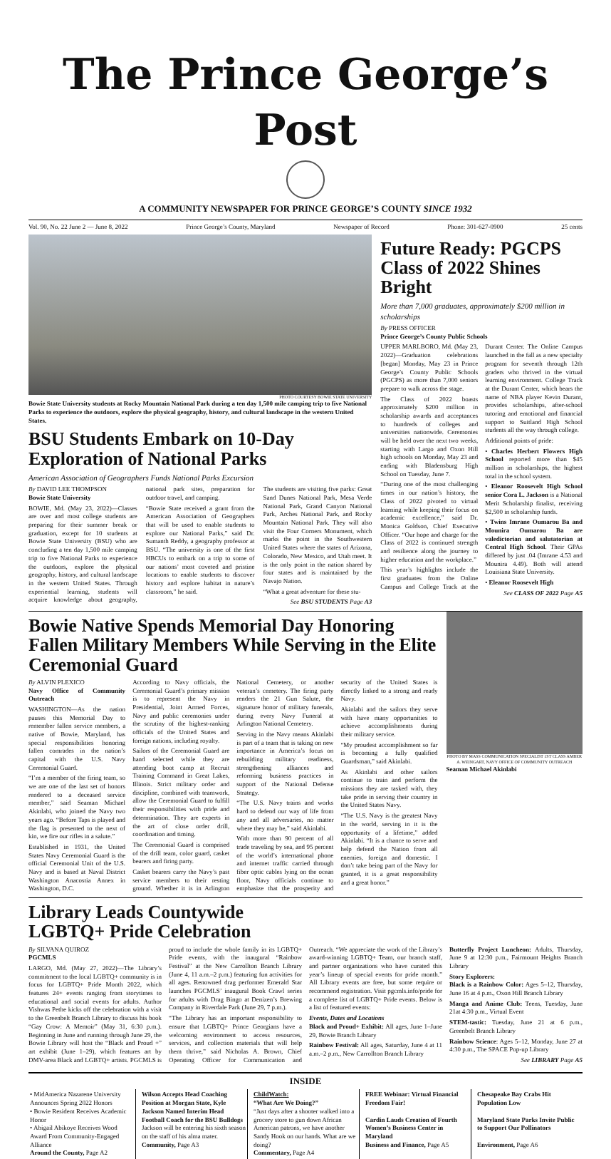The Prince George’s Post
A COMMUNITY NEWSPAPER FOR PRINCE GEORGE’S COUNTY SINCE 1932
Vol. 90, No. 22 June 2 — June 8, 2022 Prince George’s County, Maryland Newspaper of Record Phone: 301-627-0900 25 cents
PHOTO COURTESY BOWIE STATE UNIVERSITY
Bowie State University students at Rocky Mountain National Park during a ten day 1,500 mile camping trip to five National Parks to experience the outdoors, explore the physical geography, history, and cultural landscape in the western United States.
BSU Students Embark on 10-Day Exploration of National Parks
American Association of Geographers Funds National Parks Excursion
By DAVID LEE THOMPSON
Bowie State University
BOWIE, Md. (May 23, 2022)—Classes are over and most college students are preparing for their summer break or graduation, except for 10 students at Bowie State University (BSU) who are concluding a ten day 1,500 mile camping trip to five National Parks to experience the outdoors, explore the physical geography, history, and cultural landscape in the western United States. Through experiential learning, students will acquire knowledge about geography, national park sites, preparation for outdoor travel, and camping.
“Bowie State received a grant from the American Association of Geographers that will be used to enable students to explore our National Parks,” said Dr. Sumanth Reddy, a geography professor at BSU. “The university is one of the first HBCUs to embark on a trip to some of our nations’ most coveted and pristine locations to enable students to discover history and explore habitat in nature’s classroom,” he said.
The students are visiting five parks: Great Sand Dunes National Park, Mesa Verde National Park, Grand Canyon National Park, Arches National Park, and Rocky Mountain National Park. They will also visit the Four Corners Monument, which marks the point in the Southwestern United States where the states of Arizona, Colorado, New Mexico, and Utah meet. It is the only point in the nation shared by four states and is maintained by the Navajo Nation.
“What a great adventure for these stu-
See BSU STUDENTS Page A3
Future Ready: PGCPS Class of 2022 Shines Bright
More than 7,000 graduates, approximately $200 million in scholarships
By PRESS OFFICER
Prince George’s County Public Schools
UPPER MARLBORO, Md. (May 23, 2022)—Graduation celebrations [began] Monday, May 23 in Prince George’s County Public Schools (PGCPS) as more than 7,000 seniors prepare to walk across the stage.
The Class of 2022 boasts approximately $200 million in scholarship awards and acceptances to hundreds of colleges and universities nationwide. Ceremonies will be held over the next two weeks, starting with Largo and Oxon Hill high schools on Monday, May 23 and ending with Bladensburg High School on Tuesday, June 7.
“During one of the most challenging times in our nation’s history, the Class of 2022 pivoted to virtual learning while keeping their focus on academic excellence,” said Dr. Monica Goldson, Chief Executive Officer. “Our hope and charge for the Class of 2022 is continued strength and resilience along the journey to higher education and the workplace.”
This year’s highlights include the first graduates from the Online Campus and College Track at the Durant Center. The Online Campus launched in the fall as a new specialty program for seventh through 12th graders who thrived in the virtual learning environment. College Track at the Durant Center, which bears the name of NBA player Kevin Durant, provides scholarships, after-school tutoring and emotional and financial support to Suitland High School students all the way through college.
Additional points of pride:
• Charles Herbert Flowers High School reported more than $45 million in scholarships, the highest total in the school system.
• Eleanor Roosevelt High School senior Cora L. Jackson is a National Merit Scholarship finalist, receiving $2,500 in scholarship funds.
• Twins Imrane Oumarou Ba and Mounira Oumarou Ba are valedictorian and salutatorian at Central High School. Their GPAs differed by just .04 (Imrane 4.53 and Mounira 4.49). Both will attend Louisiana State University.
• Eleanor Roosevelt High
See CLASS OF 2022 Page A5
Bowie Native Spends Memorial Day Honoring Fallen Military Members While Serving in the Elite Ceremonial Guard
By ALVIN PLEXICO
Navy Office of Community Outreach
WASHINGTON—As the nation pauses this Memorial Day to remember fallen service members, a native of Bowie, Maryland, has special responsibilities honoring fallen comrades in the nation’s capital with the U.S. Navy Ceremonial Guard.
“I’m a member of the firing team, so we are one of the last set of honors rendered to a deceased service member,” said Seaman Michael Akinlabi, who joined the Navy two years ago. “Before Taps is played and the flag is presented to the next of kin, we fire our rifles in a salute.”
Established in 1931, the United States Navy Ceremonial Guard is the official Ceremonial Unit of the U.S. Navy and is based at Naval District Washington Anacostia Annex in Washington, D.C.
According to Navy officials, the Ceremonial Guard’s primary mission is to represent the Navy in Presidential, Joint Armed Forces, Navy and public ceremonies under the scrutiny of the highest-ranking officials of the United States and foreign nations, including royalty.
Sailors of the Ceremonial Guard are hand selected while they are attending boot camp at Recruit Training Command in Great Lakes, Illinois. Strict military order and discipline, combined with teamwork, allow the Ceremonial Guard to fulfill their responsibilities with pride and determination. They are experts in the art of close order drill, coordination and timing.
The Ceremonial Guard is comprised of the drill team, color guard, casket bearers and firing party.
Casket bearers carry the Navy’s past service members to their resting ground. Whether it is in Arlington National Cemetery, or another veteran’s cemetery. The firing party renders the 21 Gun Salute, the signature honor of military funerals, during every Navy Funeral at Arlington National Cemetery.
Serving in the Navy means Akinlabi is part of a team that is taking on new importance in America’s focus on rebuilding military readiness, strengthening alliances and reforming business practices in support of the National Defense Strategy.
“The U.S. Navy trains and works hard to defend our way of life from any and all adversaries, no matter where they may be,” said Akinlabi.
With more than 90 percent of all trade traveling by sea, and 95 percent of the world’s international phone and internet traffic carried through fiber optic cables lying on the ocean floor, Navy officials continue to emphasize that the prosperity and security of the United States is directly linked to a strong and ready Navy.
Akinlabi and the sailors they serve with have many opportunities to achieve accomplishments during their military service.
“My proudest accomplishment so far is becoming a fully qualified Guardsman,” said Akinlabi.
As Akinlabi and other sailors continue to train and perform the missions they are tasked with, they take pride in serving their country in the United States Navy.
“The U.S. Navy is the greatest Navy in the world, serving in it is the opportunity of a lifetime,” added Akinlabi. “It is a chance to serve and help defend the Nation from all enemies, foreign and domestic. I don’t take being part of the Navy for granted, it is a great responsibility and a great honor.”
PHOTO BY MASS COMMUNICATION SPECIALIST 1ST CLASS AMBER A. WEINGART, NAVY OFFICE OF COMMUNITY OUTREACH
Seaman Michael Akinlabi
Library Leads Countywide LGBTQ+ Pride Celebration
By SILVANA QUIROZ
PGCMLS
LARGO, Md. (May 27, 2022)—The Library’s commitment to the local LGBTQ+ community is in focus for LGBTQ+ Pride Month 2022, which features 24+ events ranging from storytimes to educational and social events for adults. Author Vishwas Pethe kicks off the celebration with a visit to the Greenbelt Branch Library to discuss his book “Gay Crow: A Memoir” (May 31, 6:30 p.m.). Beginning in June and running through June 29, the Bowie Library will host the “Black and Proud +” art exhibit (June 1–29), which features art by DMV-area Black and LGBTQ+ artists. PGCMLS is proud to include the whole family in its LGBTQ+ Pride events, with the inaugural “Rainbow Festival” at the New Carrollton Branch Library (June 4, 11 a.m.–2 p.m.) featuring fun activities for all ages. Renowned drag performer Emerald Star launches PGCMLS’ inaugural Book Crawl series for adults with Drag Bingo at Denizen’s Brewing Company in Riverdale Park (June 29, 7 p.m.).
“The Library has an important responsibility to ensure that LGBTQ+ Prince Georgians have a welcoming environment to access resources, services, and collection materials that will help them thrive,” said Nicholas A. Brown, Chief Operating Officer for Communication and Outreach. “We appreciate the work of the Library’s award-winning LGBTQ+ Team, our branch staff, and partner organizations who have curated this year’s lineup of special events for pride month.” All Library events are free, but some require or recommend registration. Visit pgcmls.info/pride for a complete list of LGBTQ+ Pride events. Below is a list of featured events:
Events, Dates and Locations
Black and Proud+ Exhibit: All ages, June 1–June 29, Bowie Branch Library
Rainbow Festival: All ages, Saturday, June 4 at 11 a.m.–2 p.m., New Carrollton Branch Library
Butterfly Project Luncheon: Adults, Thursday, June 9 at 12:30 p.m., Fairmount Heights Branch Library
Story Explorers:
Black is a Rainbow Color: Ages 5–12, Thursday, June 16 at 4 p.m., Oxon Hill Branch Library
Manga and Anime Club: Teens, Tuesday, June 21at 4:30 p.m., Virtual Event
STEM-tastic: Tuesday, June 21 at 6 p.m., Greenbelt Branch Library
Rainbow Science: Ages 5–12, Monday, June 27 at 4:30 p.m., The SPACE Pop-up Library
See LIBRARY Page A5
INSIDE
• MidAmerica Nazarene University Announces Spring 2022 Honors
• Bowie Resident Receives Academic Honor
• Abigail Abikoye Receives Wood Award From Community-Engaged Alliance
Around the County, Page A2
Wilson Accepts Head Coaching Position at Morgan State, Kyle Jackson Named Interim Head Football Coach for the BSU Bulldogs
Jackson will be entering his sixth season on the staff of his alma mater.
Community, Page A3
ChildWatch:
“What Are We Doing?”
“Just days after a shooter walked into a grocery store to gun down African American patrons, we have another Sandy Hook on our hands. What are we doing?
Commentary, Page A4
FREE Webinar: Virtual Financial Freedom Fair!
Cardin Lauds Creation of Fourth Women’s Business Center in Maryland
Business and Finance, Page A5
Chesapeake Bay Crabs Hit Population Low
Maryland State Parks Invite Public to Support Our Pollinators
Environment, Page A6